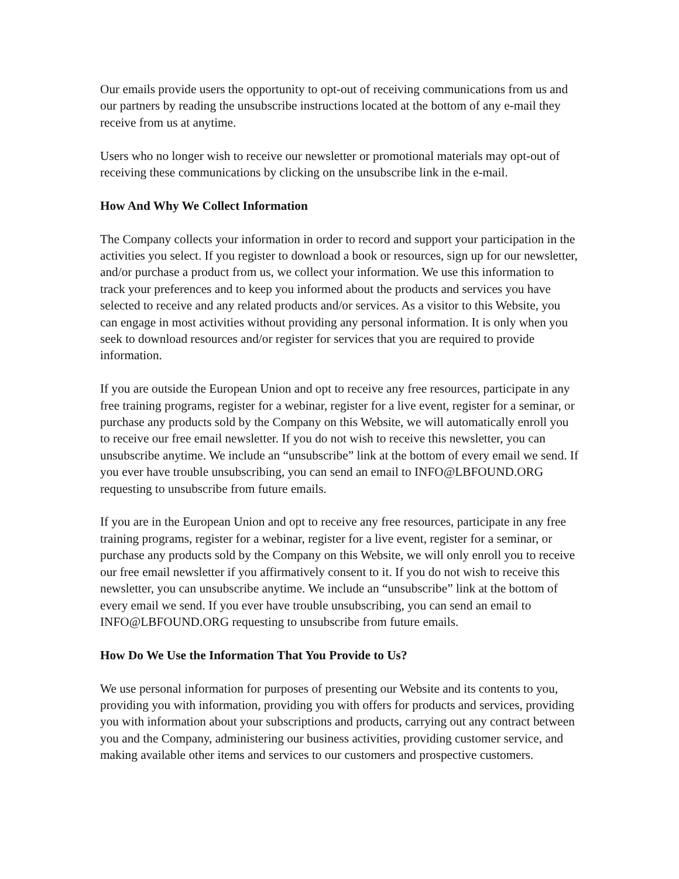Our emails provide users the opportunity to opt-out of receiving communications from us and our partners by reading the unsubscribe instructions located at the bottom of any e-mail they receive from us at anytime.
Users who no longer wish to receive our newsletter or promotional materials may opt-out of receiving these communications by clicking on the unsubscribe link in the e-mail.
How And Why We Collect Information
The Company collects your information in order to record and support your participation in the activities you select. If you register to download a book or resources, sign up for our newsletter, and/or purchase a product from us, we collect your information. We use this information to track your preferences and to keep you informed about the products and services you have selected to receive and any related products and/or services. As a visitor to this Website, you can engage in most activities without providing any personal information. It is only when you seek to download resources and/or register for services that you are required to provide information.
If you are outside the European Union and opt to receive any free resources, participate in any free training programs, register for a webinar, register for a live event, register for a seminar, or purchase any products sold by the Company on this Website, we will automatically enroll you to receive our free email newsletter. If you do not wish to receive this newsletter, you can unsubscribe anytime. We include an “unsubscribe” link at the bottom of every email we send. If you ever have trouble unsubscribing, you can send an email to INFO@LBFOUND.ORG requesting to unsubscribe from future emails.
If you are in the European Union and opt to receive any free resources, participate in any free training programs, register for a webinar, register for a live event, register for a seminar, or purchase any products sold by the Company on this Website, we will only enroll you to receive our free email newsletter if you affirmatively consent to it. If you do not wish to receive this newsletter, you can unsubscribe anytime. We include an “unsubscribe” link at the bottom of every email we send. If you ever have trouble unsubscribing, you can send an email to INFO@LBFOUND.ORG requesting to unsubscribe from future emails.
How Do We Use the Information That You Provide to Us?
We use personal information for purposes of presenting our Website and its contents to you, providing you with information, providing you with offers for products and services, providing you with information about your subscriptions and products, carrying out any contract between you and the Company, administering our business activities, providing customer service, and making available other items and services to our customers and prospective customers.